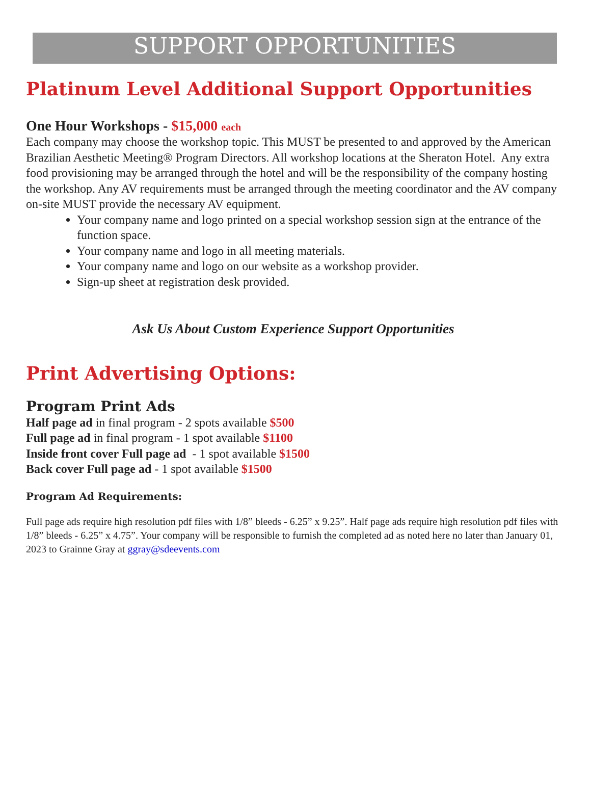SUPPORT OPPORTUNITIES
Platinum Level Additional Support Opportunities
One Hour Workshops - $15,000 each
Each company may choose the workshop topic. This MUST be presented to and approved by the American Brazilian Aesthetic Meeting® Program Directors. All workshop locations at the Sheraton Hotel. Any extra food provisioning may be arranged through the hotel and will be the responsibility of the company hosting the workshop. Any AV requirements must be arranged through the meeting coordinator and the AV company on-site MUST provide the necessary AV equipment.
Your company name and logo printed on a special workshop session sign at the entrance of the function space.
Your company name and logo in all meeting materials.
Your company name and logo on our website as a workshop provider.
Sign-up sheet at registration desk provided.
Ask Us About Custom Experience Support Opportunities
Print Advertising Options:
Program Print Ads
Half page ad in final program - 2 spots available $500
Full page ad in final program - 1 spot available $1100
Inside front cover Full page ad - 1 spot available $1500
Back cover Full page ad - 1 spot available $1500
Program Ad Requirements:
Full page ads require high resolution pdf files with 1/8” bleeds - 6.25” x 9.25”. Half page ads require high resolution pdf files with 1/8” bleeds - 6.25” x 4.75”. Your company will be responsible to furnish the completed ad as noted here no later than January 01, 2023 to Grainne Gray at ggray@sdeevents.com